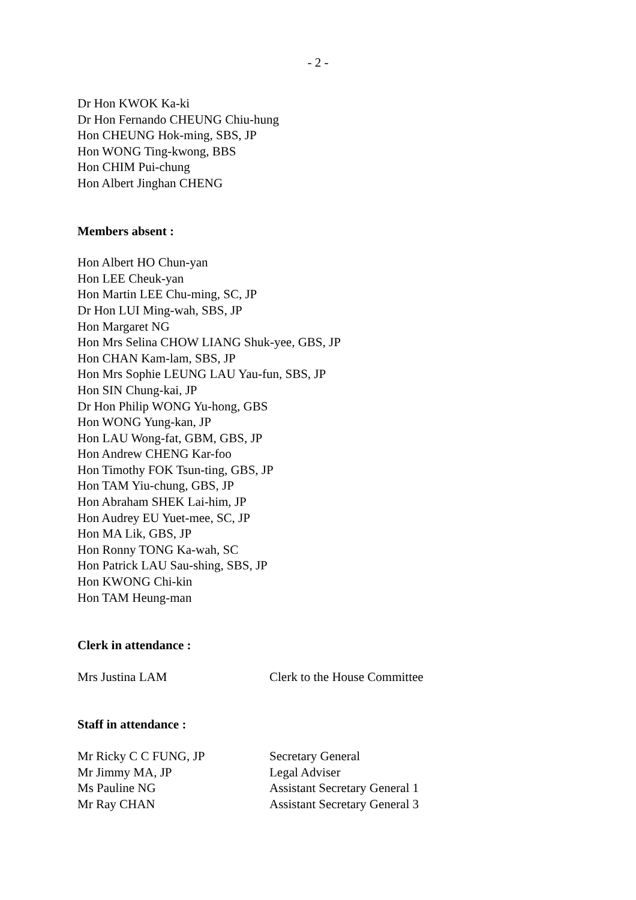- 2 -
Dr Hon KWOK Ka-ki
Dr Hon Fernando CHEUNG Chiu-hung
Hon CHEUNG Hok-ming, SBS, JP
Hon WONG Ting-kwong, BBS
Hon CHIM Pui-chung
Hon Albert Jinghan CHENG
Members absent :
Hon Albert HO Chun-yan
Hon LEE Cheuk-yan
Hon Martin LEE Chu-ming, SC, JP
Dr Hon LUI Ming-wah, SBS, JP
Hon Margaret NG
Hon Mrs Selina CHOW LIANG Shuk-yee, GBS, JP
Hon CHAN Kam-lam, SBS, JP
Hon Mrs Sophie LEUNG LAU Yau-fun, SBS, JP
Hon SIN Chung-kai, JP
Dr Hon Philip WONG Yu-hong, GBS
Hon WONG Yung-kan, JP
Hon LAU Wong-fat, GBM, GBS, JP
Hon Andrew CHENG Kar-foo
Hon Timothy FOK Tsun-ting, GBS, JP
Hon TAM Yiu-chung, GBS, JP
Hon Abraham SHEK Lai-him, JP
Hon Audrey EU Yuet-mee, SC, JP
Hon MA Lik, GBS, JP
Hon Ronny TONG Ka-wah, SC
Hon Patrick LAU Sau-shing, SBS, JP
Hon KWONG Chi-kin
Hon TAM Heung-man
Clerk in attendance :
| Mrs Justina LAM | Clerk to the House Committee |
Staff in attendance :
| Mr Ricky C C FUNG, JP | Secretary General |
| Mr Jimmy MA, JP | Legal Adviser |
| Ms Pauline NG | Assistant Secretary General 1 |
| Mr Ray CHAN | Assistant Secretary General 3 |